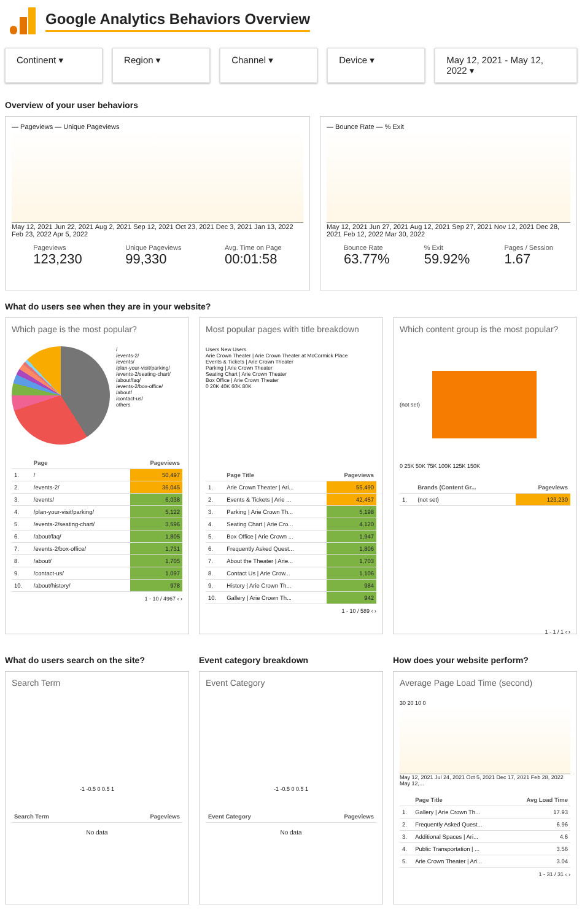Google Analytics Behaviors Overview
Continent ▾ Region ▾ Channel ▾ Device ▾ May 12, 2021 - May 12, 2022 ▾
Overview of your user behaviors
— Pageviews — Unique Pageviews
May 12, 2021 Jun 22, 2021 Aug 2, 2021 Sep 12, 2021 Oct 23, 2021 Dec 3, 2021 Jan 13, 2022 Feb 23, 2022 Apr 5, 2022
Pageviews
123,230
Unique Pageviews
99,330
Avg. Time on Page
00:01:58
— Bounce Rate — % Exit
May 12, 2021 Jun 27, 2021 Aug 12, 2021 Sep 27, 2021 Nov 12, 2021 Dec 28, 2021 Feb 12, 2022 Mar 30, 2022
Bounce Rate
63.77%
% Exit
59.92%
Pages / Session
1.67
What do users see when they are in your website?
Which page is the most popular?
/
/events-2/
/events/
/plan-your-visit/parking/
/events-2/seating-chart/
/about/faq/
/events-2/box-office/
/about/
/contact-us/
others
| | Page | Pageviews |
| --- | --- | --- |
| 1. | / | 50,497 |
| 2. | /events-2/ | 36,045 |
| 3. | /events/ | 6,038 |
| 4. | /plan-your-visit/parking/ | 5,122 |
| 5. | /events-2/seating-chart/ | 3,596 |
| 6. | /about/faq/ | 1,805 |
| 7. | /events-2/box-office/ | 1,731 |
| 8. | /about/ | 1,705 |
| 9. | /contact-us/ | 1,097 |
| 10. | /about/history/ | 978 |
1 - 10 / 4967 ‹ ›
Most popular pages with title breakdown
Users New Users
Arie Crown Theater | Arie Crown Theater at McCormick Place
Events & Tickets | Arie Crown Theater
Parking | Arie Crown Theater
Seating Chart | Arie Crown Theater
Box Office | Arie Crown Theater
0 20K 40K 60K 80K
| | Page Title | Pageviews |
| --- | --- | --- |
| 1. | Arie Crown Theater / Ari... | 55,490 |
| 2. | Events & Tickets / Arie ... | 42,457 |
| 3. | Parking / Arie Crown Th... | 5,198 |
| 4. | Seating Chart / Arie Cro... | 4,120 |
| 5. | Box Office / Arie Crown ... | 1,947 |
| 6. | Frequently Asked Quest... | 1,806 |
| 7. | About the Theater / Arie... | 1,703 |
| 8. | Contact Us / Arie Crow... | 1,106 |
| 9. | History / Arie Crown Th... | 984 |
| 10. | Gallery / Arie Crown Th... | 942 |
1 - 10 / 589 ‹ ›
Which content group is the most popular?
(not set)
0 25K 50K 75K 100K 125K 150K
| | Brands (Content Gr... | Pageviews |
| --- | --- | --- |
| 1. | (not set) | 123,230 |
1 - 1 / 1 ‹ ›
What do users search on the site?
Search Term
-1 -0.5 0 0.5 1
| Search Term | Pageviews |
| --- | --- |
No data
Event category breakdown
Event Category
-1 -0.5 0 0.5 1
| Event Category | Pageviews |
| --- | --- |
No data
How does your website perform?
Average Page Load Time (second)
30 20 10 0
May 12, 2021 Jul 24, 2021 Oct 5, 2021 Dec 17, 2021 Feb 28, 2022 May 12,...
| | Page Title | Avg Load Time |
| --- | --- | --- |
| 1. | Gallery / Arie Crown Th... | 17.93 |
| 2. | Frequently Asked Quest... | 6.96 |
| 3. | Additional Spaces / Ari... | 4.6 |
| 4. | Public Transportation / ... | 3.56 |
| 5. | Arie Crown Theater / Ari... | 3.04 |
1 - 31 / 31 ‹ ›